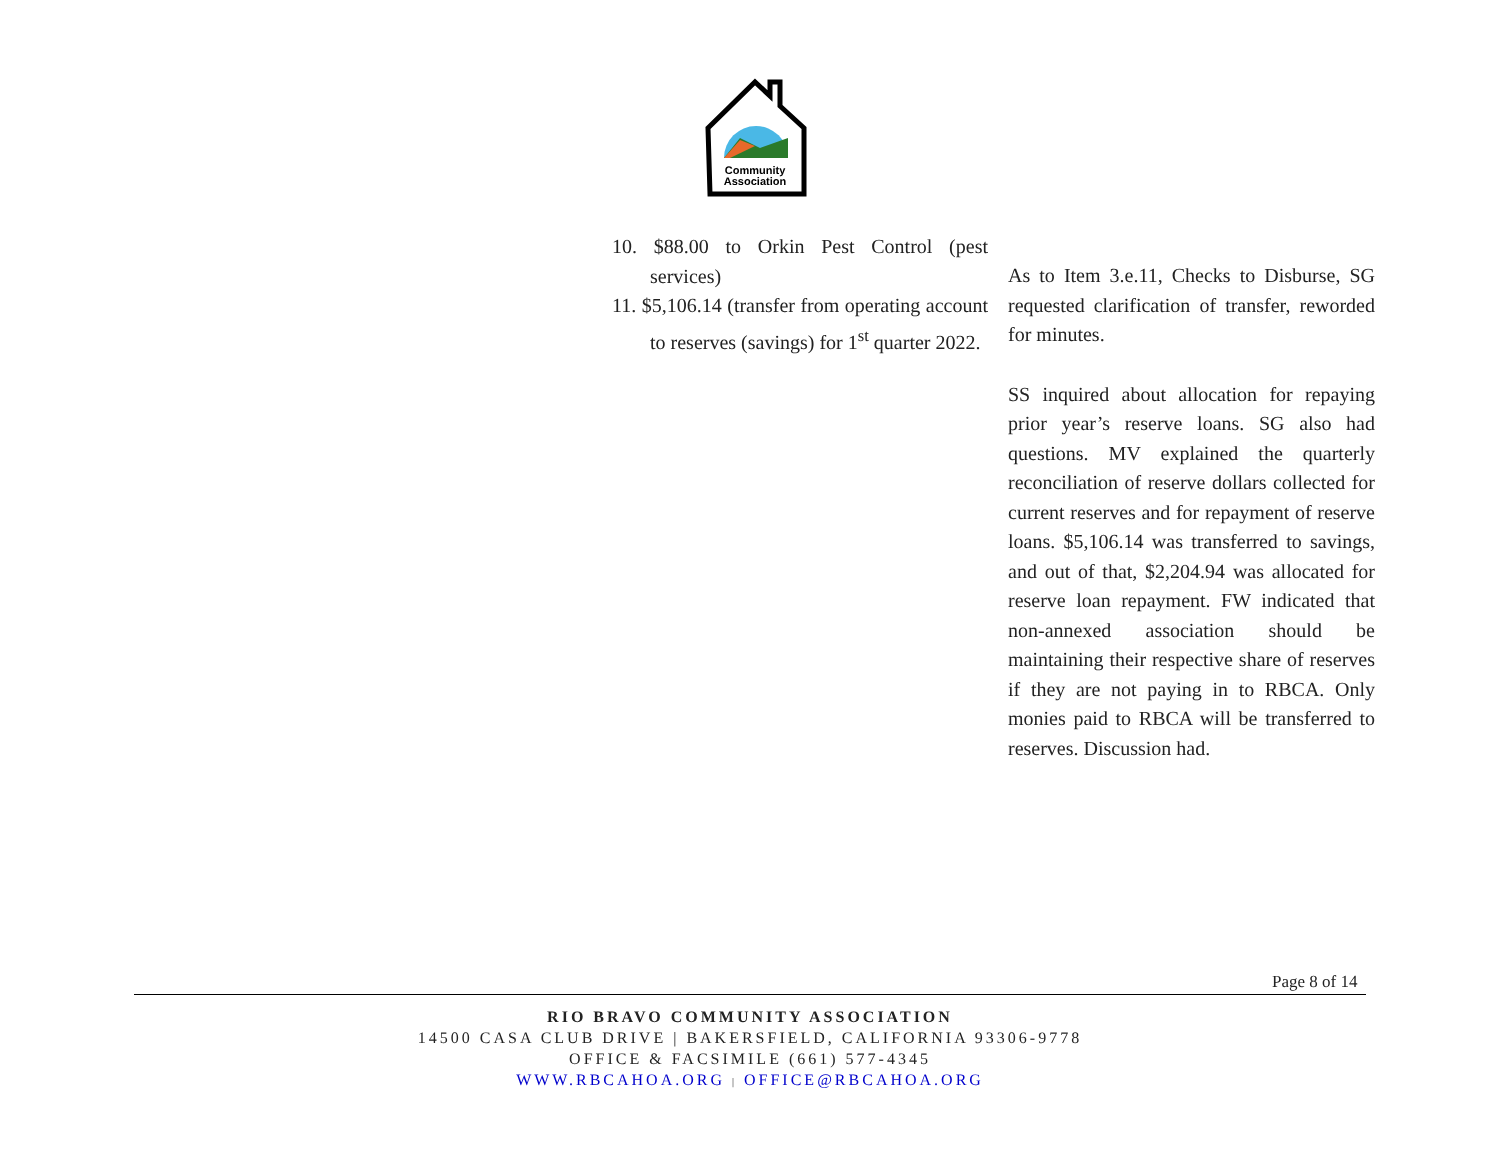Community
Association
10. $88.00 to Orkin Pest Control (pest services)
11. $5,106.14 (transfer from operating account to reserves (savings) for 1<sup>st</sup> quarter 2022.
As to Item 3.e.11, Checks to Disburse, SG requested clarification of transfer, reworded for minutes.
SS inquired about allocation for repaying prior year’s reserve loans. SG also had questions. MV explained the quarterly reconciliation of reserve dollars collected for current reserves and for repayment of reserve loans. $5,106.14 was transferred to savings, and out of that, $2,204.94 was allocated for reserve loan repayment. FW indicated that non-annexed association should be maintaining their respective share of reserves if they are not paying in to RBCA. Only monies paid to RBCA will be transferred to reserves. Discussion had.
Page 8 of 14
RIO BRAVO COMMUNITY ASSOCIATION
14500 CASA CLUB DRIVE | BAKERSFIELD, CALIFORNIA 93306-9778
OFFICE & FACSIMILE (661) 577-4345
WWW.RBCAHOA.ORG | OFFICE@RBCAHOA.ORG